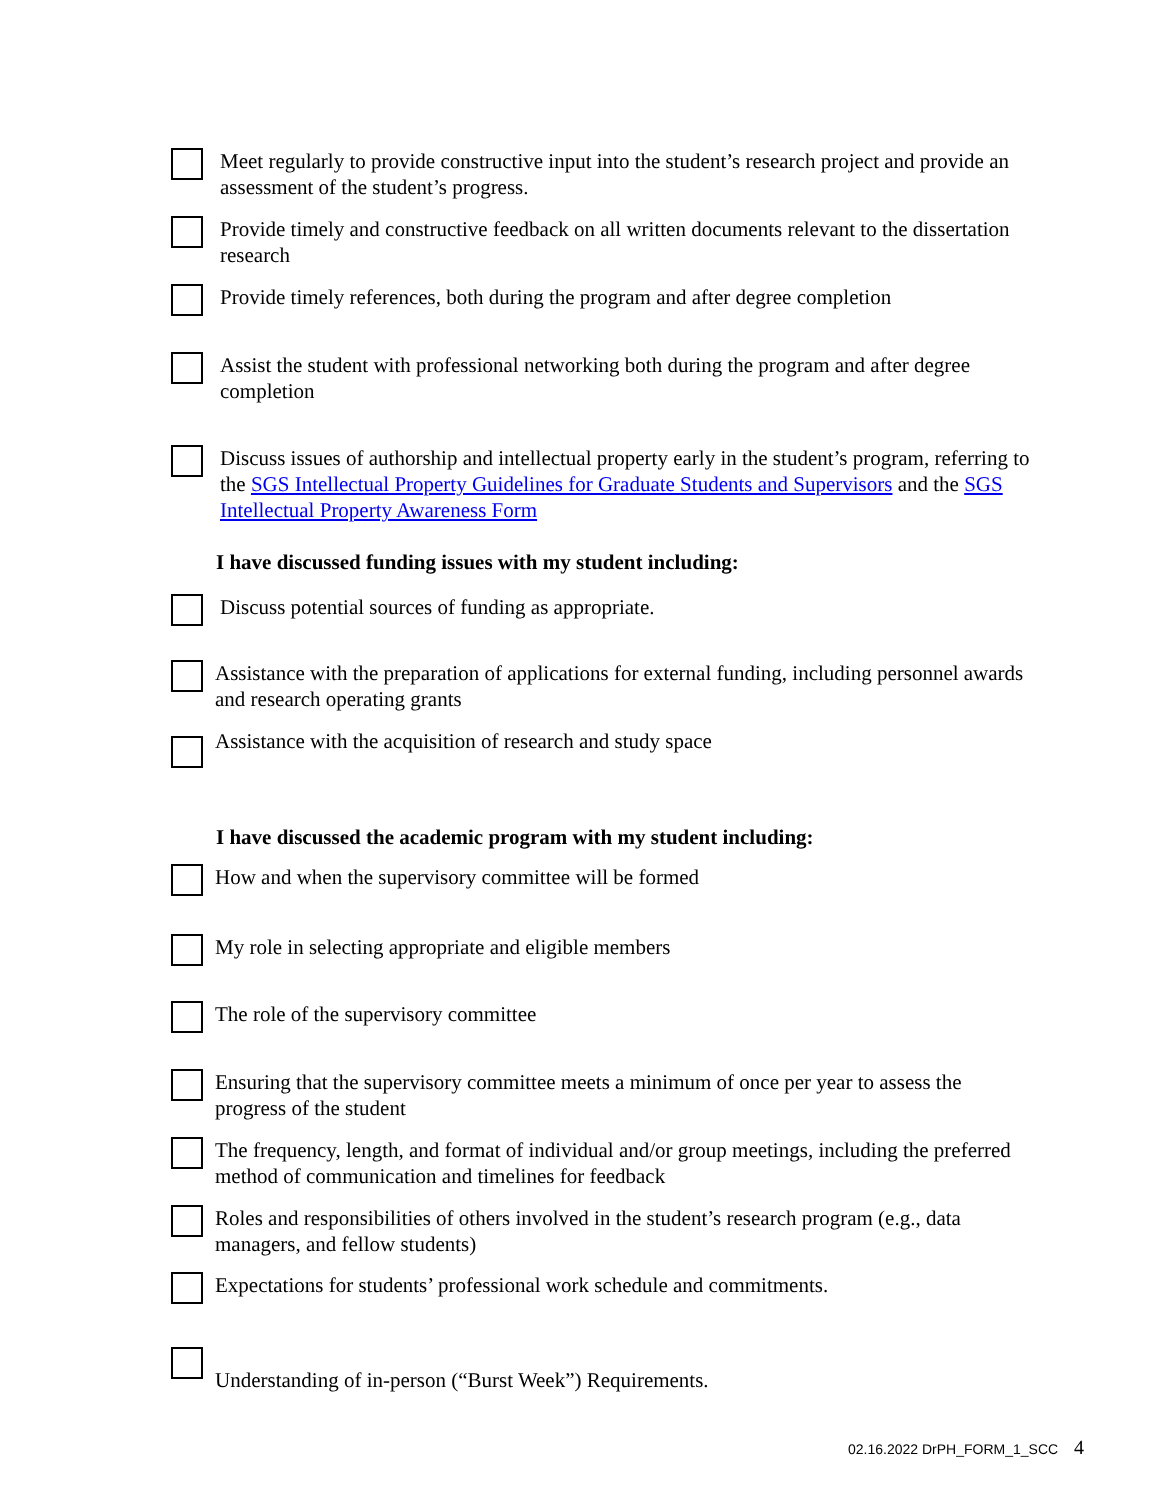Meet regularly to provide constructive input into the student’s research project and provide an assessment of the student’s progress.
Provide timely and constructive feedback on all written documents relevant to the dissertation research
Provide timely references, both during the program and after degree completion
Assist the student with professional networking both during the program and after degree completion
Discuss issues of authorship and intellectual property early in the student’s program, referring to the SGS Intellectual Property Guidelines for Graduate Students and Supervisors and the SGS Intellectual Property Awareness Form
I have discussed funding issues with my student including:
Discuss potential sources of funding as appropriate.
Assistance with the preparation of applications for external funding, including personnel awards and research operating grants
Assistance with the acquisition of research and study space
I have discussed the academic program with my student including:
How and when the supervisory committee will be formed
My role in selecting appropriate and eligible members
The role of the supervisory committee
Ensuring that the supervisory committee meets a minimum of once per year to assess the progress of the student
The frequency, length, and format of individual and/or group meetings, including the preferred method of communication and timelines for feedback
Roles and responsibilities of others involved in the student’s research program (e.g., data managers, and fellow students)
Expectations for students’ professional work schedule and commitments.
Understanding of in-person (“Burst Week”) Requirements.
02.16.2022 DrPH_FORM_1_SCC 4